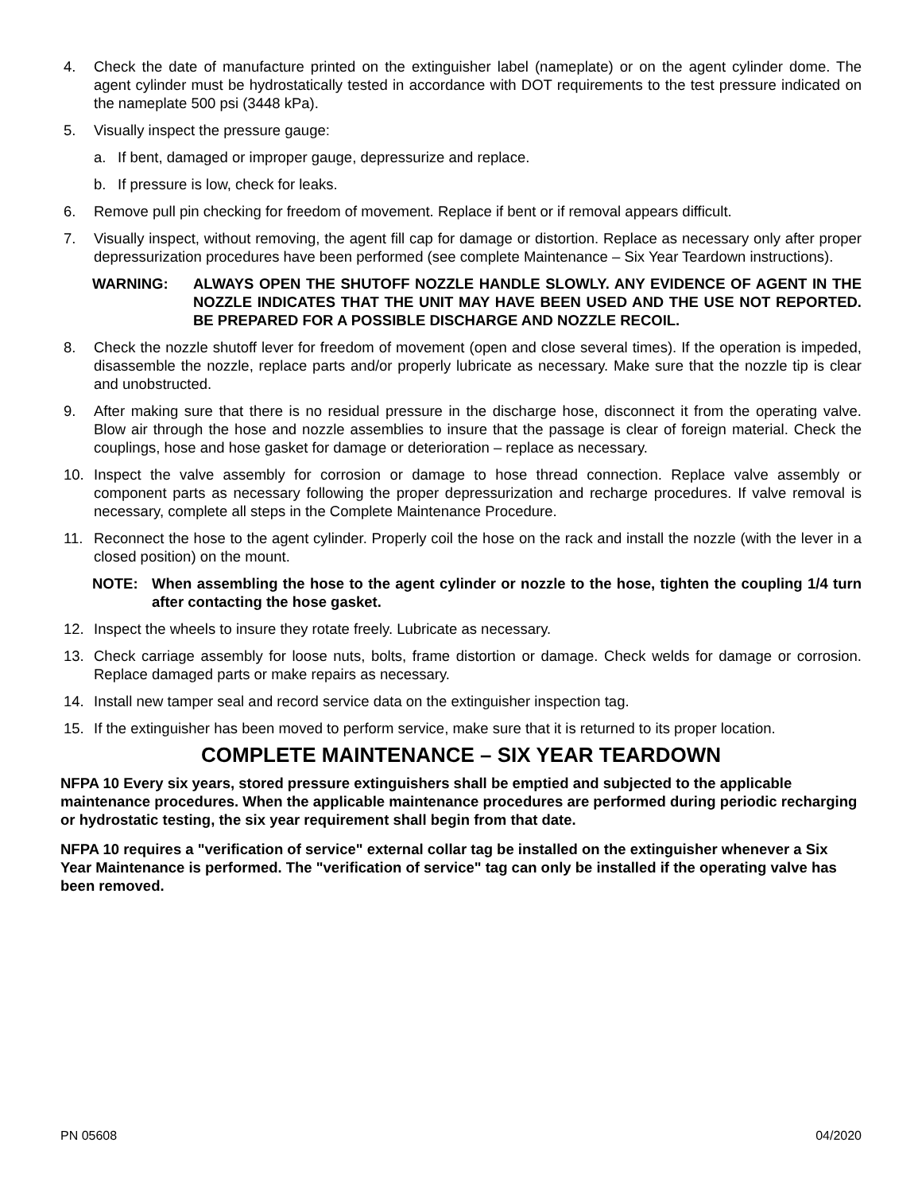4. Check the date of manufacture printed on the extinguisher label (nameplate) or on the agent cylinder dome. The agent cylinder must be hydrostatically tested in accordance with DOT requirements to the test pressure indicated on the nameplate 500 psi (3448 kPa).
5. Visually inspect the pressure gauge:
a. If bent, damaged or improper gauge, depressurize and replace.
b. If pressure is low, check for leaks.
6. Remove pull pin checking for freedom of movement. Replace if bent or if removal appears difficult.
7. Visually inspect, without removing, the agent fill cap for damage or distortion. Replace as necessary only after proper depressurization procedures have been performed (see complete Maintenance – Six Year Teardown instructions).
WARNING: ALWAYS OPEN THE SHUTOFF NOZZLE HANDLE SLOWLY. ANY EVIDENCE OF AGENT IN THE NOZZLE INDICATES THAT THE UNIT MAY HAVE BEEN USED AND THE USE NOT REPORTED. BE PREPARED FOR A POSSIBLE DISCHARGE AND NOZZLE RECOIL.
8. Check the nozzle shutoff lever for freedom of movement (open and close several times). If the operation is impeded, disassemble the nozzle, replace parts and/or properly lubricate as necessary. Make sure that the nozzle tip is clear and unobstructed.
9. After making sure that there is no residual pressure in the discharge hose, disconnect it from the operating valve. Blow air through the hose and nozzle assemblies to insure that the passage is clear of foreign material. Check the couplings, hose and hose gasket for damage or deterioration – replace as necessary.
10. Inspect the valve assembly for corrosion or damage to hose thread connection. Replace valve assembly or component parts as necessary following the proper depressurization and recharge procedures. If valve removal is necessary, complete all steps in the Complete Maintenance Procedure.
11. Reconnect the hose to the agent cylinder. Properly coil the hose on the rack and install the nozzle (with the lever in a closed position) on the mount.
NOTE: When assembling the hose to the agent cylinder or nozzle to the hose, tighten the coupling 1/4 turn after contacting the hose gasket.
12. Inspect the wheels to insure they rotate freely. Lubricate as necessary.
13. Check carriage assembly for loose nuts, bolts, frame distortion or damage. Check welds for damage or corrosion. Replace damaged parts or make repairs as necessary.
14. Install new tamper seal and record service data on the extinguisher inspection tag.
15. If the extinguisher has been moved to perform service, make sure that it is returned to its proper location.
COMPLETE MAINTENANCE – SIX YEAR TEARDOWN
NFPA 10 Every six years, stored pressure extinguishers shall be emptied and subjected to the applicable maintenance procedures. When the applicable maintenance procedures are performed during periodic recharging or hydrostatic testing, the six year requirement shall begin from that date.
NFPA 10 requires a "verification of service" external collar tag be installed on the extinguisher whenever a Six Year Maintenance is performed. The "verification of service" tag can only be installed if the operating valve has been removed.
PN 05608 04/2020